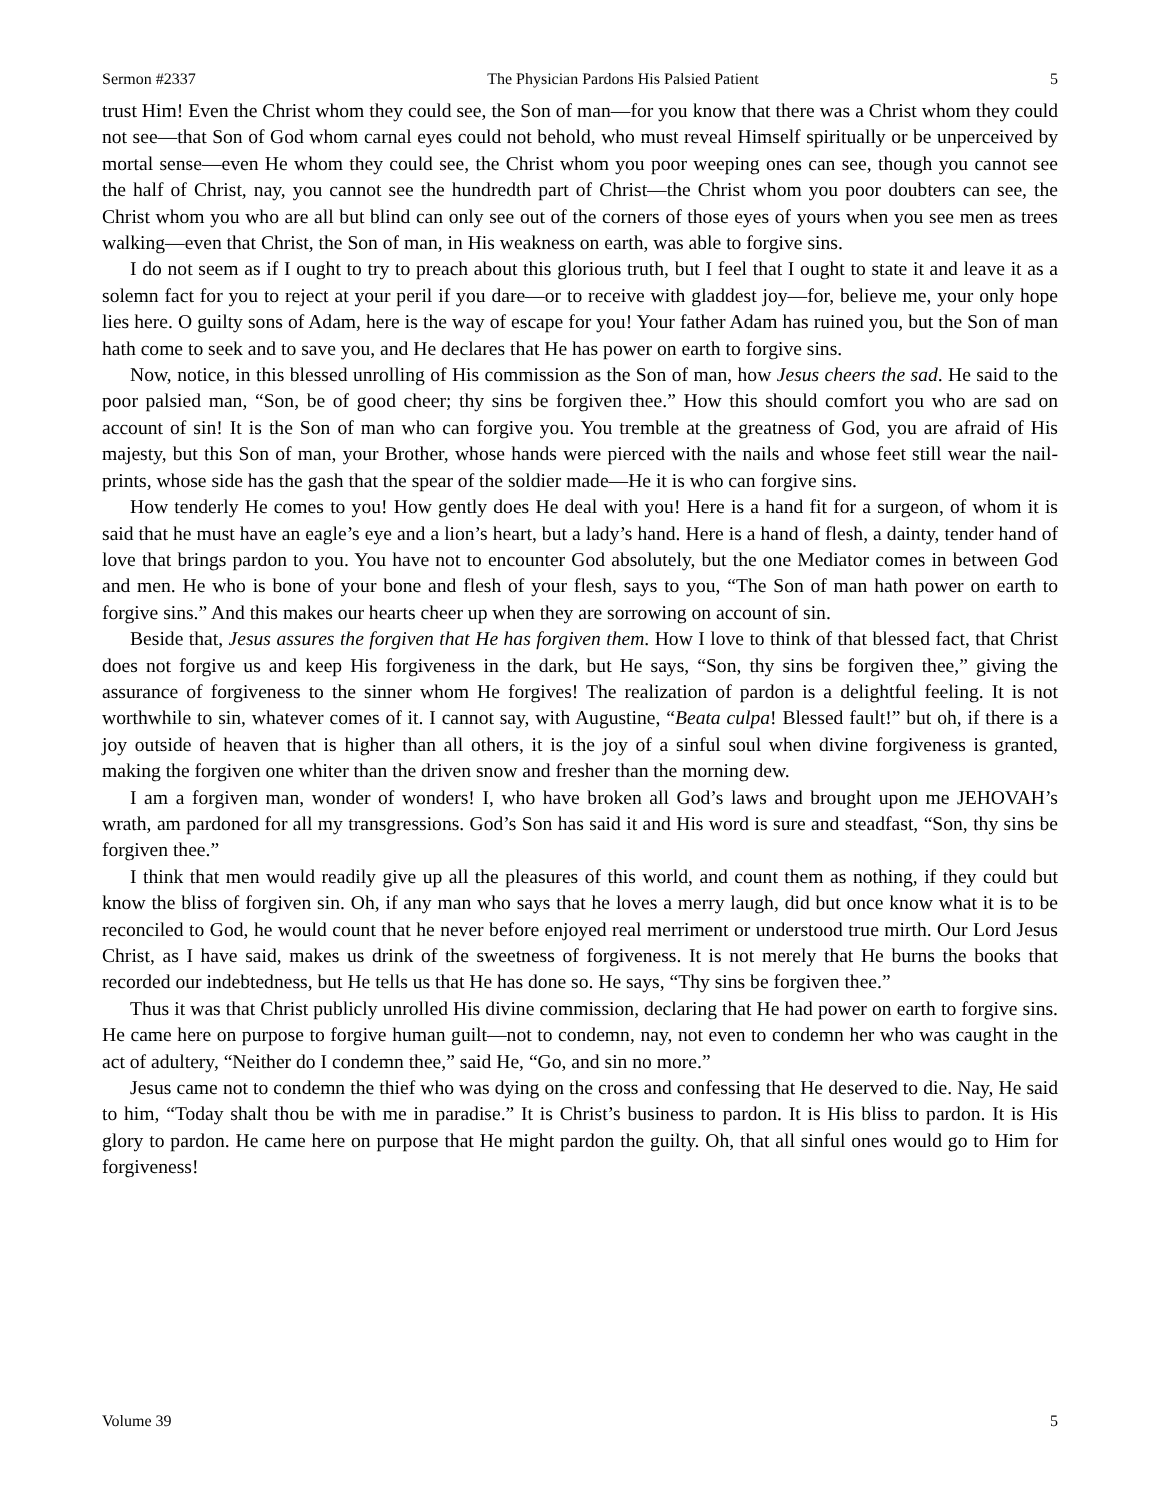Sermon #2337 The Physician Pardons His Palsied Patient 5
trust Him! Even the Christ whom they could see, the Son of man—for you know that there was a Christ whom they could not see—that Son of God whom carnal eyes could not behold, who must reveal Himself spiritually or be unperceived by mortal sense—even He whom they could see, the Christ whom you poor weeping ones can see, though you cannot see the half of Christ, nay, you cannot see the hundredth part of Christ—the Christ whom you poor doubters can see, the Christ whom you who are all but blind can only see out of the corners of those eyes of yours when you see men as trees walking—even that Christ, the Son of man, in His weakness on earth, was able to forgive sins.
I do not seem as if I ought to try to preach about this glorious truth, but I feel that I ought to state it and leave it as a solemn fact for you to reject at your peril if you dare—or to receive with gladdest joy—for, believe me, your only hope lies here. O guilty sons of Adam, here is the way of escape for you! Your father Adam has ruined you, but the Son of man hath come to seek and to save you, and He declares that He has power on earth to forgive sins.
Now, notice, in this blessed unrolling of His commission as the Son of man, how Jesus cheers the sad. He said to the poor palsied man, “Son, be of good cheer; thy sins be forgiven thee.” How this should comfort you who are sad on account of sin! It is the Son of man who can forgive you. You tremble at the greatness of God, you are afraid of His majesty, but this Son of man, your Brother, whose hands were pierced with the nails and whose feet still wear the nail-prints, whose side has the gash that the spear of the soldier made—He it is who can forgive sins.
How tenderly He comes to you! How gently does He deal with you! Here is a hand fit for a surgeon, of whom it is said that he must have an eagle’s eye and a lion’s heart, but a lady’s hand. Here is a hand of flesh, a dainty, tender hand of love that brings pardon to you. You have not to encounter God absolutely, but the one Mediator comes in between God and men. He who is bone of your bone and flesh of your flesh, says to you, “The Son of man hath power on earth to forgive sins.” And this makes our hearts cheer up when they are sorrowing on account of sin.
Beside that, Jesus assures the forgiven that He has forgiven them. How I love to think of that blessed fact, that Christ does not forgive us and keep His forgiveness in the dark, but He says, “Son, thy sins be forgiven thee,” giving the assurance of forgiveness to the sinner whom He forgives! The realization of pardon is a delightful feeling. It is not worthwhile to sin, whatever comes of it. I cannot say, with Augustine, “Beata culpa! Blessed fault!” but oh, if there is a joy outside of heaven that is higher than all others, it is the joy of a sinful soul when divine forgiveness is granted, making the forgiven one whiter than the driven snow and fresher than the morning dew.
I am a forgiven man, wonder of wonders! I, who have broken all God’s laws and brought upon me JEHOVAH’s wrath, am pardoned for all my transgressions. God’s Son has said it and His word is sure and steadfast, “Son, thy sins be forgiven thee.”
I think that men would readily give up all the pleasures of this world, and count them as nothing, if they could but know the bliss of forgiven sin. Oh, if any man who says that he loves a merry laugh, did but once know what it is to be reconciled to God, he would count that he never before enjoyed real merriment or understood true mirth. Our Lord Jesus Christ, as I have said, makes us drink of the sweetness of forgiveness. It is not merely that He burns the books that recorded our indebtedness, but He tells us that He has done so. He says, “Thy sins be forgiven thee.”
Thus it was that Christ publicly unrolled His divine commission, declaring that He had power on earth to forgive sins. He came here on purpose to forgive human guilt—not to condemn, nay, not even to condemn her who was caught in the act of adultery, “Neither do I condemn thee,” said He, “Go, and sin no more.”
Jesus came not to condemn the thief who was dying on the cross and confessing that He deserved to die. Nay, He said to him, “Today shalt thou be with me in paradise.” It is Christ’s business to pardon. It is His bliss to pardon. It is His glory to pardon. He came here on purpose that He might pardon the guilty. Oh, that all sinful ones would go to Him for forgiveness!
Volume 39 5